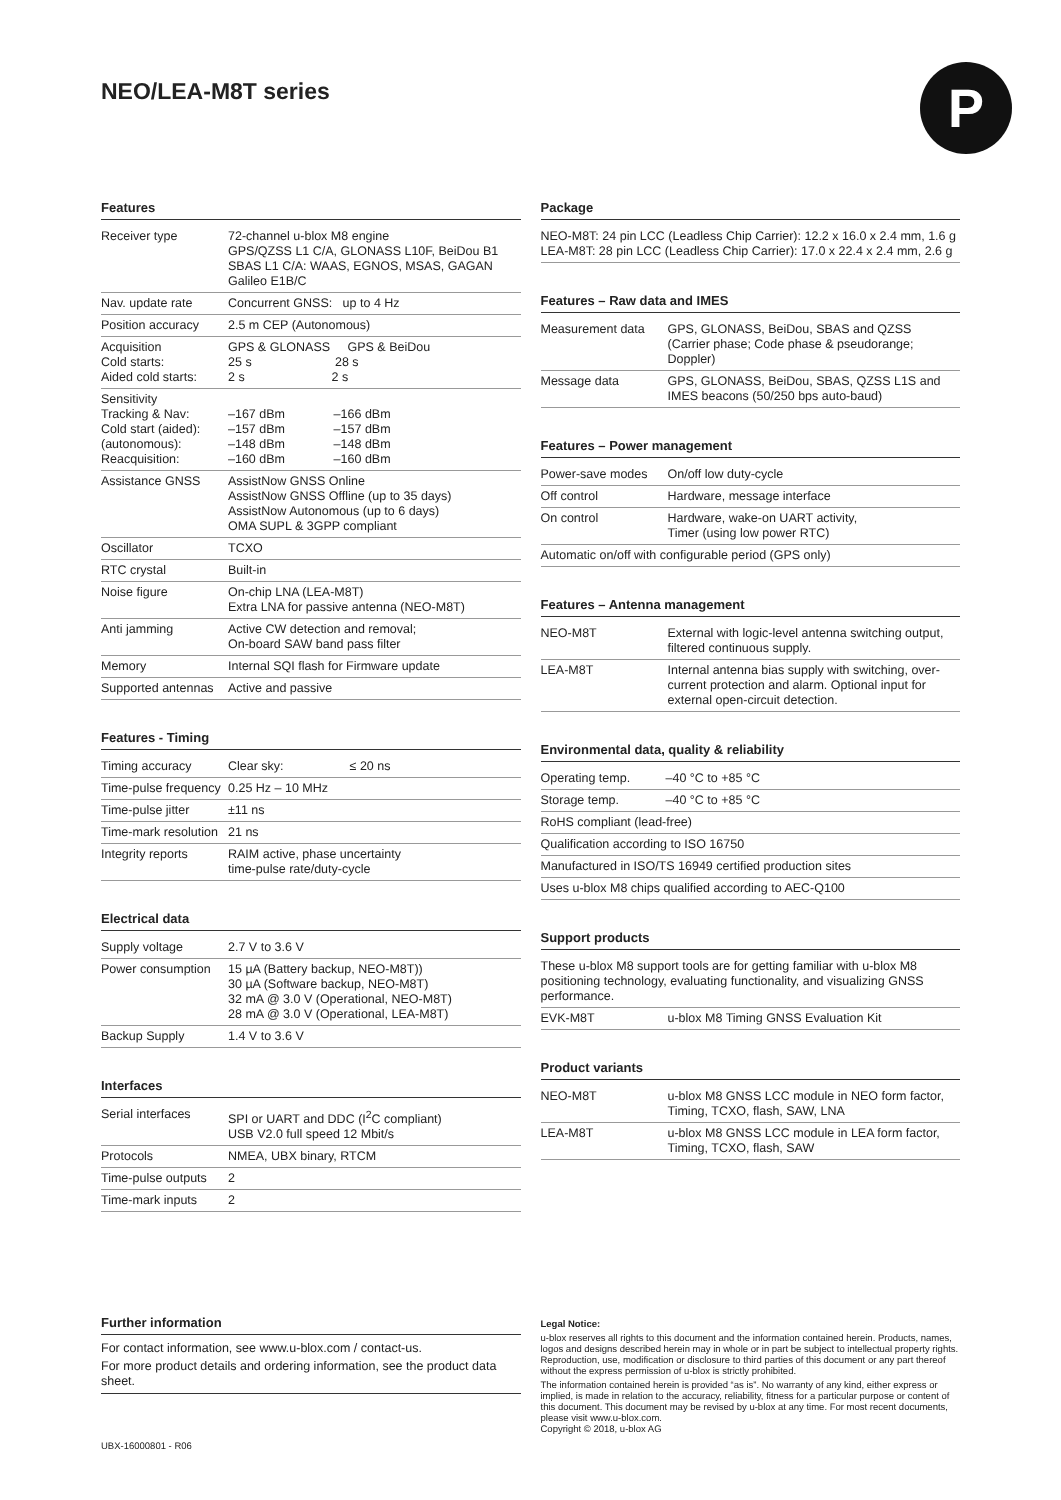NEO/LEA-M8T series P
Features
| Receiver type | 72-channel u-blox M8 engine GPS/QZSS L1 C/A, GLONASS L10F, BeiDou B1 SBAS L1 C/A: WAAS, EGNOS, MSAS, GAGAN Galileo E1B/C |
| Nav. update rate | Concurrent GNSS: up to 4 Hz |
| Position accuracy | 2.5 m CEP (Autonomous) |
| Acquisition Cold starts: Aided cold starts: | GPS & GLONASS GPS & BeiDou 25 s 28 s 2 s 2 s |
| Sensitivity Tracking & Nav: Cold start (aided): (autonomous): Reacquisition: | –167 dBm –166 dBm –157 dBm –157 dBm –148 dBm –148 dBm –160 dBm –160 dBm |
| Assistance GNSS | AssistNow GNSS Online AssistNow GNSS Offline (up to 35 days) AssistNow Autonomous (up to 6 days) OMA SUPL & 3GPP compliant |
| Oscillator | TCXO |
| RTC crystal | Built-in |
| Noise figure | On-chip LNA (LEA-M8T) Extra LNA for passive antenna (NEO-M8T) |
| Anti jamming | Active CW detection and removal; On-board SAW band pass filter |
| Memory | Internal SQI flash for Firmware update |
| Supported antennas | Active and passive |
Features - Timing
| Timing accuracy | Clear sky: ≤ 20 ns |
| Time-pulse frequency | 0.25 Hz – 10 MHz |
| Time-pulse jitter | ±11 ns |
| Time-mark resolution | 21 ns |
| Integrity reports | RAIM active, phase uncertainty time-pulse rate/duty-cycle |
Electrical data
| Supply voltage | 2.7 V to 3.6 V |
| Power consumption | 15 µA (Battery backup, NEO-M8T)) 30 µA (Software backup, NEO-M8T) 32 mA @ 3.0 V (Operational, NEO-M8T) 28 mA @ 3.0 V (Operational, LEA-M8T) |
| Backup Supply | 1.4 V to 3.6 V |
Interfaces
| Serial interfaces | SPI or UART and DDC (I<sup>2</sup>C compliant) USB V2.0 full speed 12 Mbit/s |
| Protocols | NMEA, UBX binary, RTCM |
| Time-pulse outputs | 2 |
| Time-mark inputs | 2 |
Package
| NEO-M8T: 24 pin LCC (Leadless Chip Carrier): 12.2 x 16.0 x 2.4 mm, 1.6 g LEA-M8T: 28 pin LCC (Leadless Chip Carrier): 17.0 x 22.4 x 2.4 mm, 2.6 g |
Features – Raw data and IMES
| Measurement data | GPS, GLONASS, BeiDou, SBAS and QZSS (Carrier phase; Code phase & pseudorange; Doppler) |
| Message data | GPS, GLONASS, BeiDou, SBAS, QZSS L1S and IMES beacons (50/250 bps auto-baud) |
Features – Power management
| Power-save modes | On/off low duty-cycle |
| Off control | Hardware, message interface |
| On control | Hardware, wake-on UART activity, Timer (using low power RTC) |
| Automatic on/off with configurable period (GPS only) | |
Features – Antenna management
| NEO-M8T | External with logic-level antenna switching output, filtered continuous supply. |
| LEA-M8T | Internal antenna bias supply with switching, over-current protection and alarm. Optional input for external open-circuit detection. |
Environmental data, quality & reliability
| Operating temp. | –40 °C to +85 °C |
| Storage temp. | –40 °C to +85 °C |
| RoHS compliant (lead-free) | |
| Qualification according to ISO 16750 | |
| Manufactured in ISO/TS 16949 certified production sites | |
| Uses u-blox M8 chips qualified according to AEC-Q100 | |
Support products
| These u-blox M8 support tools are for getting familiar with u-blox M8 positioning technology, evaluating functionality, and visualizing GNSS performance. | |
| EVK-M8T | u-blox M8 Timing GNSS Evaluation Kit |
Product variants
| NEO-M8T | u-blox M8 GNSS LCC module in NEO form factor, Timing, TCXO, flash, SAW, LNA |
| LEA-M8T | u-blox M8 GNSS LCC module in LEA form factor, Timing, TCXO, flash, SAW |
Further information
For contact information, see www.u-blox.com / contact-us.
For more product details and ordering information, see the product data sheet.
UBX-16000801 - R06
Legal Notice:
u-blox reserves all rights to this document and the information contained herein. Products, names, logos and designs described herein may in whole or in part be subject to intellectual property rights. Reproduction, use, modification or disclosure to third parties of this document or any part thereof without the express permission of u-blox is strictly prohibited.
The information contained herein is provided “as is”. No warranty of any kind, either express or implied, is made in relation to the accuracy, reliability, fitness for a particular purpose or content of this document. This document may be revised by u-blox at any time. For most recent documents, please visit www.u-blox.com.
Copyright © 2018, u-blox AG